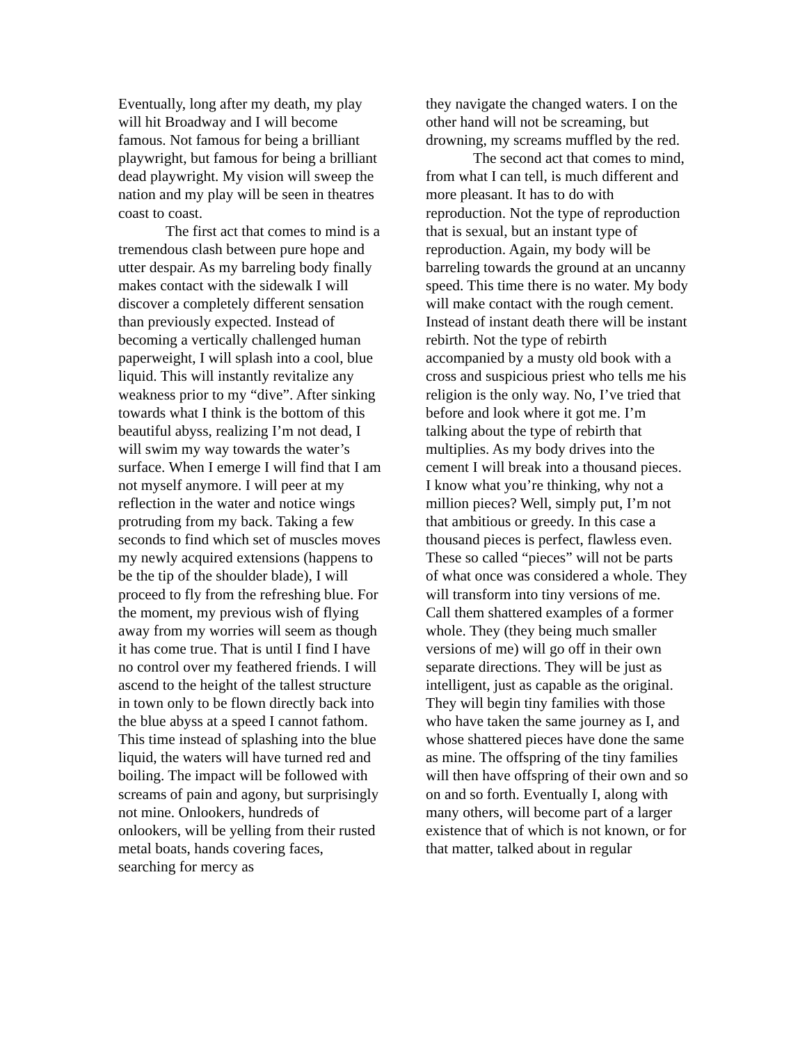Eventually, long after my death, my play will hit Broadway and I will become famous. Not famous for being a brilliant playwright, but famous for being a brilliant dead playwright. My vision will sweep the nation and my play will be seen in theatres coast to coast.
The first act that comes to mind is a tremendous clash between pure hope and utter despair. As my barreling body finally makes contact with the sidewalk I will discover a completely different sensation than previously expected. Instead of becoming a vertically challenged human paperweight, I will splash into a cool, blue liquid. This will instantly revitalize any weakness prior to my “dive”. After sinking towards what I think is the bottom of this beautiful abyss, realizing I’m not dead, I will swim my way towards the water’s surface. When I emerge I will find that I am not myself anymore. I will peer at my reflection in the water and notice wings protruding from my back. Taking a few seconds to find which set of muscles moves my newly acquired extensions (happens to be the tip of the shoulder blade), I will proceed to fly from the refreshing blue. For the moment, my previous wish of flying away from my worries will seem as though it has come true. That is until I find I have no control over my feathered friends. I will ascend to the height of the tallest structure in town only to be flown directly back into the blue abyss at a speed I cannot fathom. This time instead of splashing into the blue liquid, the waters will have turned red and boiling. The impact will be followed with screams of pain and agony, but surprisingly not mine. Onlookers, hundreds of onlookers, will be yelling from their rusted metal boats, hands covering faces, searching for mercy as
they navigate the changed waters. I on the other hand will not be screaming, but drowning, my screams muffled by the red.
The second act that comes to mind, from what I can tell, is much different and more pleasant. It has to do with reproduction. Not the type of reproduction that is sexual, but an instant type of reproduction. Again, my body will be barreling towards the ground at an uncanny speed. This time there is no water. My body will make contact with the rough cement. Instead of instant death there will be instant rebirth. Not the type of rebirth accompanied by a musty old book with a cross and suspicious priest who tells me his religion is the only way. No, I’ve tried that before and look where it got me. I’m talking about the type of rebirth that multiplies. As my body drives into the cement I will break into a thousand pieces. I know what you’re thinking, why not a million pieces? Well, simply put, I’m not that ambitious or greedy. In this case a thousand pieces is perfect, flawless even. These so called “pieces” will not be parts of what once was considered a whole. They will transform into tiny versions of me. Call them shattered examples of a former whole. They (they being much smaller versions of me) will go off in their own separate directions. They will be just as intelligent, just as capable as the original. They will begin tiny families with those who have taken the same journey as I, and whose shattered pieces have done the same as mine. The offspring of the tiny families will then have offspring of their own and so on and so forth. Eventually I, along with many others, will become part of a larger existence that of which is not known, or for that matter, talked about in regular